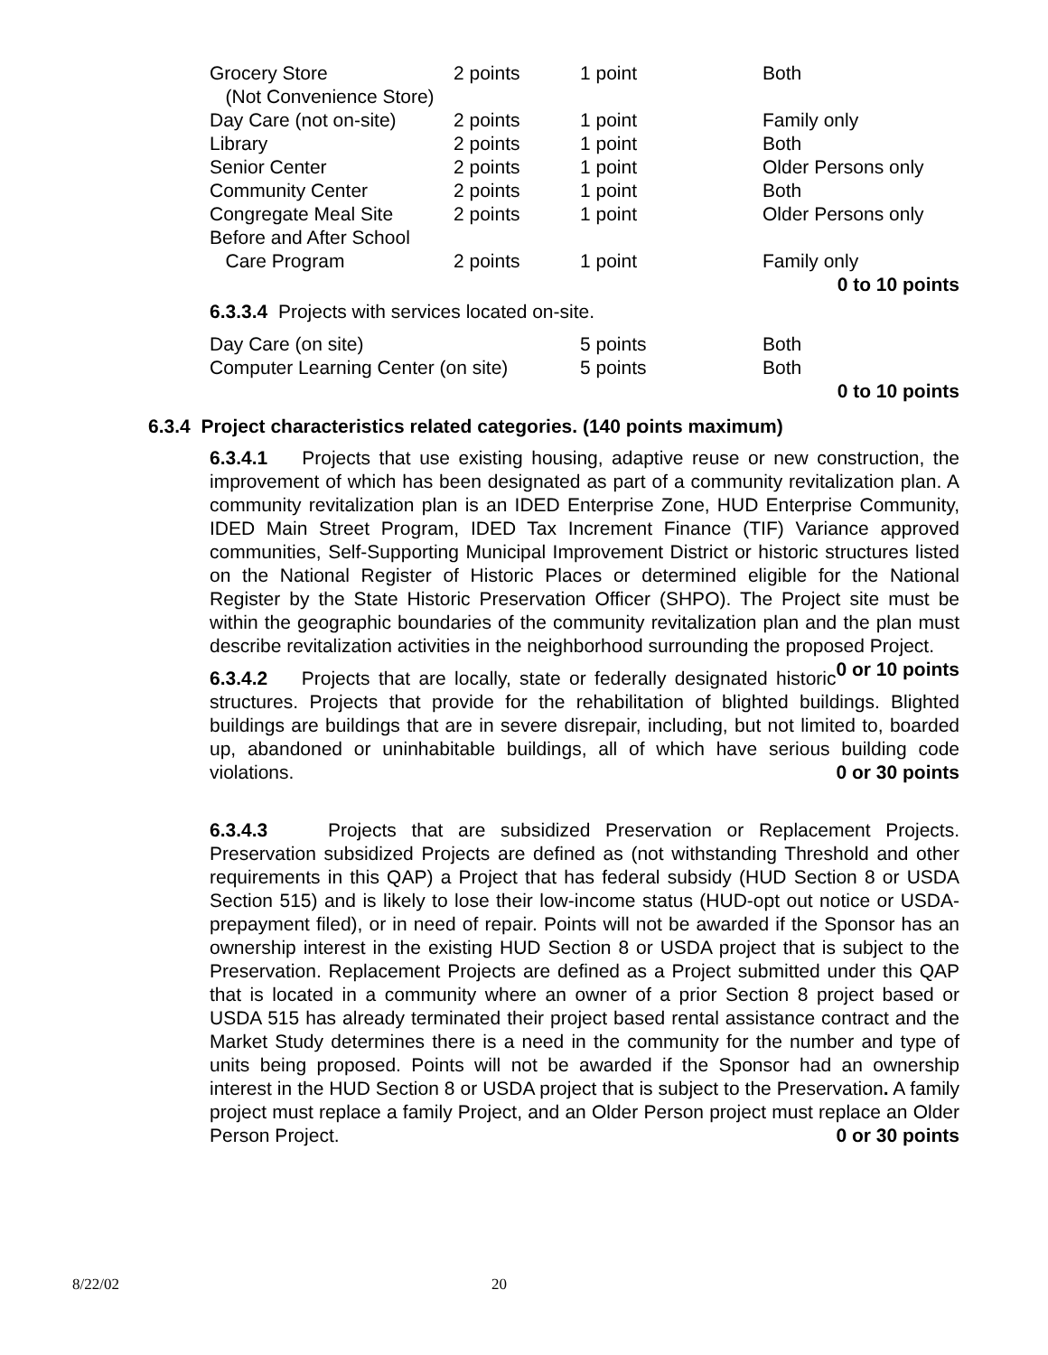| Grocery Store | 2 points | 1 point | Both |
| (Not Convenience Store) | | | |
| Day Care (not on-site) | 2 points | 1 point | Family only |
| Library | 2 points | 1 point | Both |
| Senior Center | 2 points | 1 point | Older Persons only |
| Community Center | 2 points | 1 point | Both |
| Congregate Meal Site | 2 points | 1 point | Older Persons only |
| Before and After School | | | |
| Care Program | 2 points | 1 point | Family only |
| 0 to 10 points | | | |
6.3.3.4 Projects with services located on-site.
| Day Care (on site) | 5 points | Both |
| Computer Learning Center (on site) | 5 points | Both |
| 0 to 10 points | | |
6.3.4 Project characteristics related categories. (140 points maximum)
6.3.4.1 Projects that use existing housing, adaptive reuse or new construction, the improvement of which has been designated as part of a community revitalization plan. A community revitalization plan is an IDED Enterprise Zone, HUD Enterprise Community, IDED Main Street Program, IDED Tax Increment Finance (TIF) Variance approved communities, Self-Supporting Municipal Improvement District or historic structures listed on the National Register of Historic Places or determined eligible for the National Register by the State Historic Preservation Officer (SHPO). The Project site must be within the geographic boundaries of the community revitalization plan and the plan must describe revitalization activities in the neighborhood surrounding the proposed Project. 0 or 10 points
6.3.4.2 Projects that are locally, state or federally designated historic structures. Projects that provide for the rehabilitation of blighted buildings. Blighted buildings are buildings that are in severe disrepair, including, but not limited to, boarded up, abandoned or uninhabitable buildings, all of which have serious building code violations. 0 or 30 points
6.3.4.3 Projects that are subsidized Preservation or Replacement Projects. Preservation subsidized Projects are defined as (not withstanding Threshold and other requirements in this QAP) a Project that has federal subsidy (HUD Section 8 or USDA Section 515) and is likely to lose their low-income status (HUD-opt out notice or USDA-prepayment filed), or in need of repair. Points will not be awarded if the Sponsor has an ownership interest in the existing HUD Section 8 or USDA project that is subject to the Preservation. Replacement Projects are defined as a Project submitted under this QAP that is located in a community where an owner of a prior Section 8 project based or USDA 515 has already terminated their project based rental assistance contract and the Market Study determines there is a need in the community for the number and type of units being proposed. Points will not be awarded if the Sponsor had an ownership interest in the HUD Section 8 or USDA project that is subject to the Preservation. A family project must replace a family Project, and an Older Person project must replace an Older Person Project. 0 or 30 points
8/22/02 20